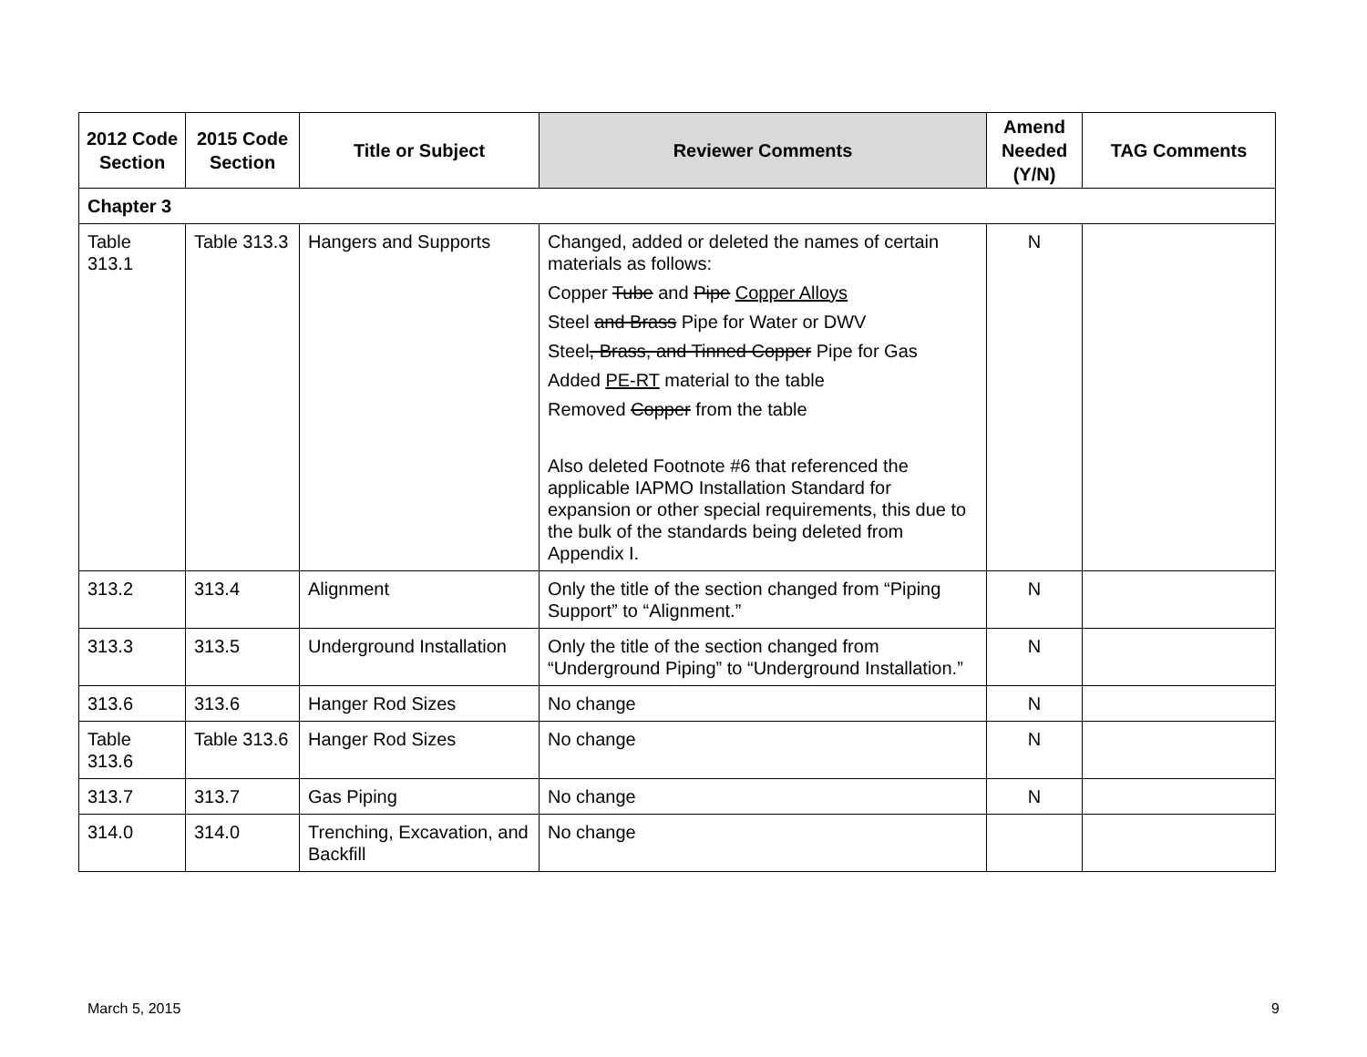| 2012 Code Section | 2015 Code Section | Title or Subject | Reviewer Comments | Amend Needed (Y/N) | TAG Comments |
| --- | --- | --- | --- | --- | --- |
| Chapter 3 | | | | | |
| Table 313.1 | Table 313.3 | Hangers and Supports | Changed, added or deleted the names of certain materials as follows: Copper Tube and Pipe Copper Alloys Steel and Brass Pipe for Water or DWV Steel , Brass, and Tinned Copper Pipe for Gas Added PE-RT material to the table Removed Copper from the table Also deleted Footnote #6 that referenced the applicable IAPMO Installation Standard for expansion or other special requirements, this due to the bulk of the standards being deleted from Appendix I. | N | |
| 313.2 | 313.4 | Alignment | Only the title of the section changed from “Piping Support” to “Alignment.” | N | |
| 313.3 | 313.5 | Underground Installation | Only the title of the section changed from “Underground Piping” to “Underground Installation.” | N | |
| 313.6 | 313.6 | Hanger Rod Sizes | No change | N | |
| Table 313.6 | Table 313.6 | Hanger Rod Sizes | No change | N | |
| 313.7 | 313.7 | Gas Piping | No change | N | |
| 314.0 | 314.0 | Trenching, Excavation, and Backfill | No change | | |
March 5, 2015 9